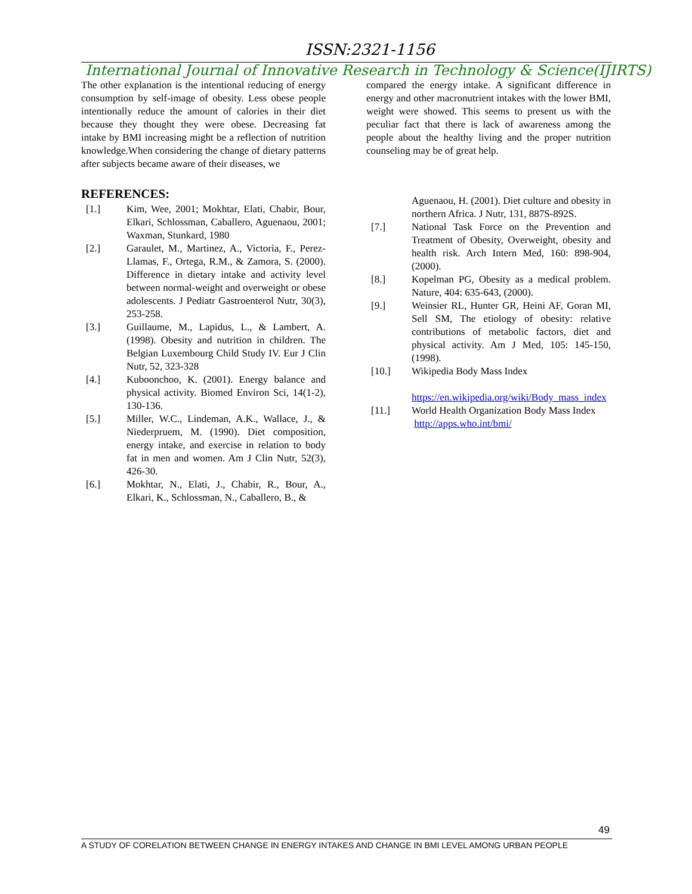ISSN:2321-1156
International Journal of Innovative Research in Technology & Science(IJIRTS)
The other explanation is the intentional reducing of energy consumption by self-image of obesity. Less obese people intentionally reduce the amount of calories in their diet because they thought they were obese. Decreasing fat intake by BMI increasing might be a reflection of nutrition knowledge.When considering the change of dietary patterns after subjects became aware of their diseases, we
REFERENCES:
[1.] Kim, Wee, 2001; Mokhtar, Elati, Chabir, Bour, Elkari, Schlossman, Caballero, Aguenaou, 2001; Waxman, Stunkard, 1980
[2.] Garaulet, M., Martinez, A., Victoria, F., Perez- Llamas, F., Ortega, R.M., & Zamora, S. (2000). Difference in dietary intake and activity level between normal-weight and overweight or obese adolescents. J Pediatr Gastroenterol Nutr, 30(3), 253-258.
[3.] Guillaume, M., Lapidus, L., & Lambert, A. (1998). Obesity and nutrition in children. The Belgian Luxembourg Child Study IV. Eur J Clin Nutr, 52, 323-328
[4.] Kuboonchoo, K. (2001). Energy balance and physical activity. Biomed Environ Sci, 14(1-2), 130-136.
[5.] Miller, W.C., Lindeman, A.K., Wallace, J., & Niederpruem, M. (1990). Diet composition, energy intake, and exercise in relation to body fat in men and women. Am J Clin Nutr, 52(3), 426-30.
[6.] Mokhtar, N., Elati, J., Chabir, R., Bour, A., Elkari, K., Schlossman, N., Caballero, B., &
compared the energy intake. A significant difference in energy and other macronutrient intakes with the lower BMI, weight were showed. This seems to present us with the peculiar fact that there is lack of awareness among the people about the healthy living and the proper nutrition counseling may be of great help.
Aguenaou, H. (2001). Diet culture and obesity in northern Africa. J Nutr, 131, 887S-892S.
[7.] National Task Force on the Prevention and Treatment of Obesity, Overweight, obesity and health risk. Arch Intern Med, 160: 898-904, (2000).
[8.] Kopelman PG, Obesity as a medical problem. Nature, 404: 635-643, (2000).
[9.] Weinsier RL, Hunter GR, Heini AF, Goran MI, Sell SM, The etiology of obesity: relative contributions of metabolic factors, diet and physical activity. Am J Med, 105: 145-150, (1998).
[10.] Wikipedia Body Mass Index
https://en.wikipedia.org/wiki/Body_mass_index
[11.] World Health Organization Body Mass Index
http://apps.who.int/bmi/
49
A STUDY OF CORELATION BETWEEN CHANGE IN ENERGY INTAKES AND CHANGE IN BMI LEVEL AMONG URBAN PEOPLE